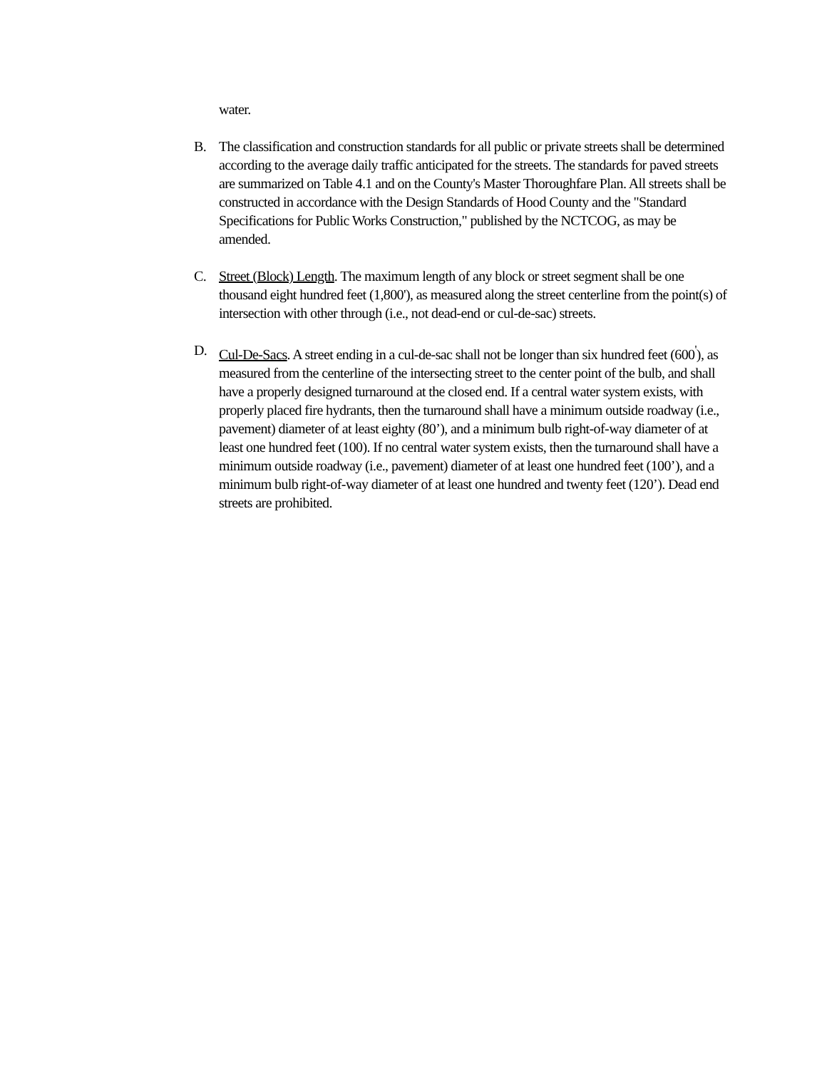water.
B. The classification and construction standards for all public or private streets shall be determined according to the average daily traffic anticipated for the streets. The standards for paved streets are summarized on Table 4.1 and on the County's Master Thoroughfare Plan. All streets shall be constructed in accordance with the Design Standards of Hood County and the "Standard Specifications for Public Works Construction," published by the NCTCOG, as may be amended.
C. Street (Block) Length. The maximum length of any block or street segment shall be one thousand eight hundred feet (1,800'), as measured along the street centerline from the point(s) of intersection with other through (i.e., not dead-end or cul-de-sac) streets.
D. Cul-De-Sacs. A street ending in a cul-de-sac shall not be longer than six hundred feet (600<sup>'</sup>), as measured from the centerline of the intersecting street to the center point of the bulb, and shall have a properly designed turnaround at the closed end. If a central water system exists, with properly placed fire hydrants, then the turnaround shall have a minimum outside roadway (i.e., pavement) diameter of at least eighty (80’), and a minimum bulb right-of-way diameter of at least one hundred feet (100). If no central water system exists, then the turnaround shall have a minimum outside roadway (i.e., pavement) diameter of at least one hundred feet (100’), and a minimum bulb right-of-way diameter of at least one hundred and twenty feet (120’). Dead end streets are prohibited.